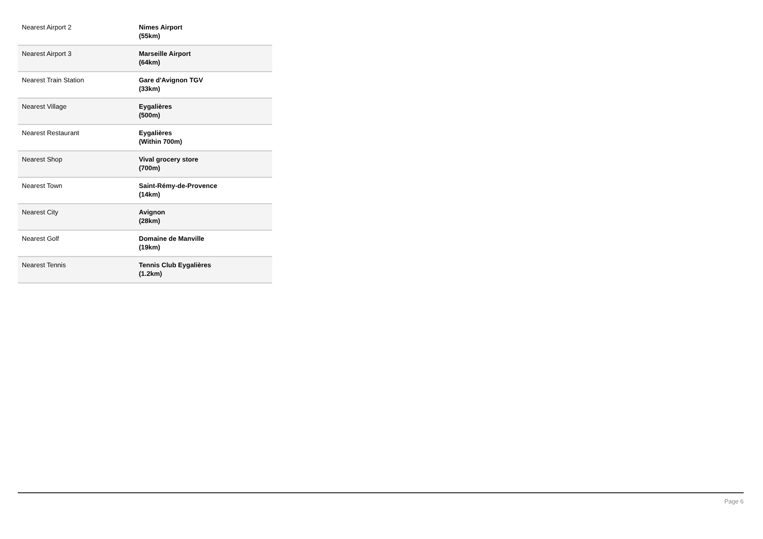| Nearest Airport 2 | Nimes Airport (55km) |
| Nearest Airport 3 | Marseille Airport (64km) |
| Nearest Train Station | Gare d'Avignon TGV (33km) |
| Nearest Village | Eygalières (500m) |
| Nearest Restaurant | Eygalières (Within 700m) |
| Nearest Shop | Vival grocery store (700m) |
| Nearest Town | Saint-Rémy-de-Provence (14km) |
| Nearest City | Avignon (28km) |
| Nearest Golf | Domaine de Manville (19km) |
| Nearest Tennis | Tennis Club Eygalières (1.2km) |
Page 6